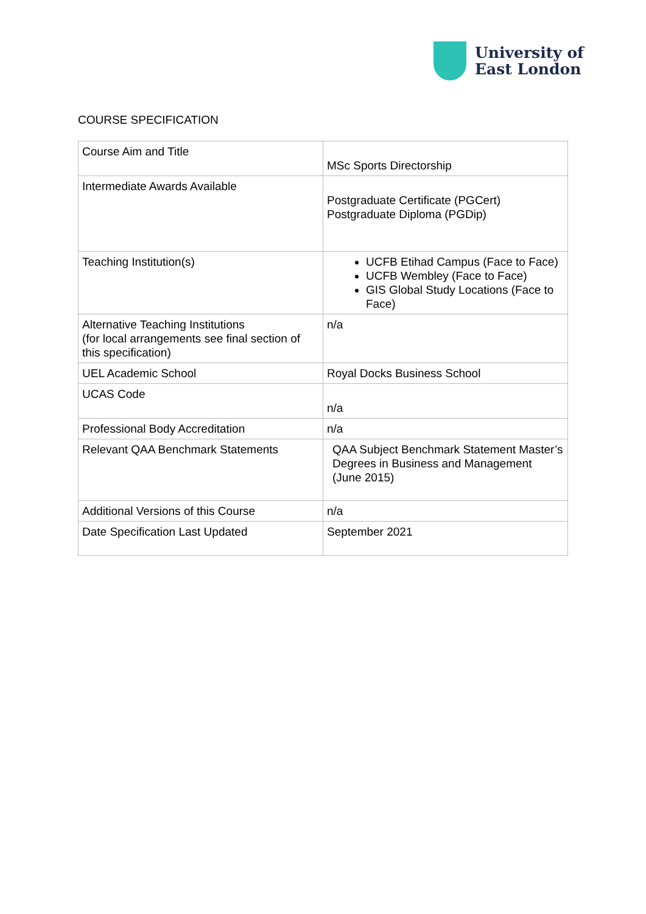University of
East London
COURSE SPECIFICATION
| Course Aim and Title | MSc Sports Directorship |
| Intermediate Awards Available | Postgraduate Certificate (PGCert) Postgraduate Diploma (PGDip) |
| Teaching Institution(s) | UCFB Etihad Campus (Face to Face) UCFB Wembley (Face to Face) GIS Global Study Locations (Face to Face) |
| Alternative Teaching Institutions (for local arrangements see final section of this specification) | n/a |
| UEL Academic School | Royal Docks Business School |
| UCAS Code | n/a |
| Professional Body Accreditation | n/a |
| Relevant QAA Benchmark Statements | QAA Subject Benchmark Statement Master’s Degrees in Business and Management (June 2015) |
| Additional Versions of this Course | n/a |
| Date Specification Last Updated | September 2021 |